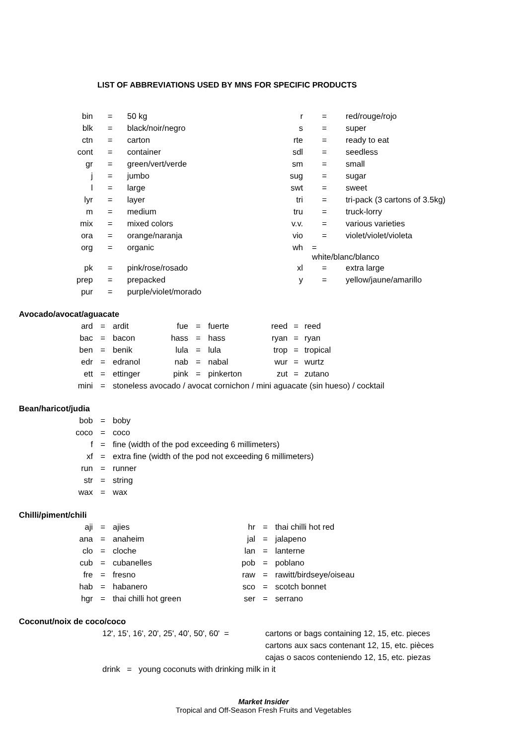LIST OF ABBREVIATIONS USED BY MNS FOR SPECIFIC PRODUCTS
| bin | = | 50 kg | r | = | red/rouge/rojo |
| blk | = | black/noir/negro | s | = | super |
| ctn | = | carton | rte | = | ready to eat |
| cont | = | container | sdl | = | seedless |
| gr | = | green/vert/verde | sm | = | small |
| j | = | jumbo | sug | = | sugar |
| l | = | large | swt | = | sweet |
| lyr | = | layer | tri | = | tri-pack (3 cartons of 3.5kg) |
| m | = | medium | tru | = | truck-lorry |
| mix | = | mixed colors | v.v. | = | various varieties |
| ora | = | orange/naranja | vio | = | violet/violet/violeta |
| org | = | organic | wh | = white/blanc/blanco | |
| pk | = | pink/rose/rosado | xl | = | extra large |
| prep | = | prepacked | y | = | yellow/jaune/amarillo |
| pur | = | purple/violet/morado | | | |
Avocado/avocat/aguacate
| ard | = | ardit | fue | = | fuerte | reed | = | reed |
| bac | = | bacon | hass | = | hass | ryan | = | ryan |
| ben | = | benik | lula | = | lula | trop | = | tropical |
| edr | = | edranol | nab | = | nabal | wur | = | wurtz |
| ett | = | ettinger | pink | = | pinkerton | zut | = | zutano |
| mini | = | stoneless avocado / avocat cornichon / mini aguacate (sin hueso) / cocktail | | | | | | |
Bean/haricot/judia
| bob | = | boby |
| coco | = | coco |
| f | = | fine (width of the pod exceeding 6 millimeters) |
| xf | = | extra fine (width of the pod not exceeding 6 millimeters) |
| run | = | runner |
| str | = | string |
| wax | = | wax |
Chilli/piment/chili
| aji | = | ajies | hr | = | thai chilli hot red |
| ana | = | anaheim | jal | = | jalapeno |
| clo | = | cloche | lan | = | lanterne |
| cub | = | cubanelles | pob | = | poblano |
| fre | = | fresno | raw | = | rawitt/birdseye/oiseau |
| hab | = | habanero | sco | = | scotch bonnet |
| hgr | = | thai chilli hot green | ser | = | serrano |
Coconut/noix de coco/coco
| 12', 15', 16', 20', 25', 40', 50', 60' = | cartons or bags containing 12, 15, etc. pieces |
| | cartons aux sacs contenant 12, 15, etc. pièces |
| | cajas o sacos conteniendo 12, 15, etc. piezas |
| drink = young coconuts with drinking milk in it | |
Market Insider
Tropical and Off-Season Fresh Fruits and Vegetables